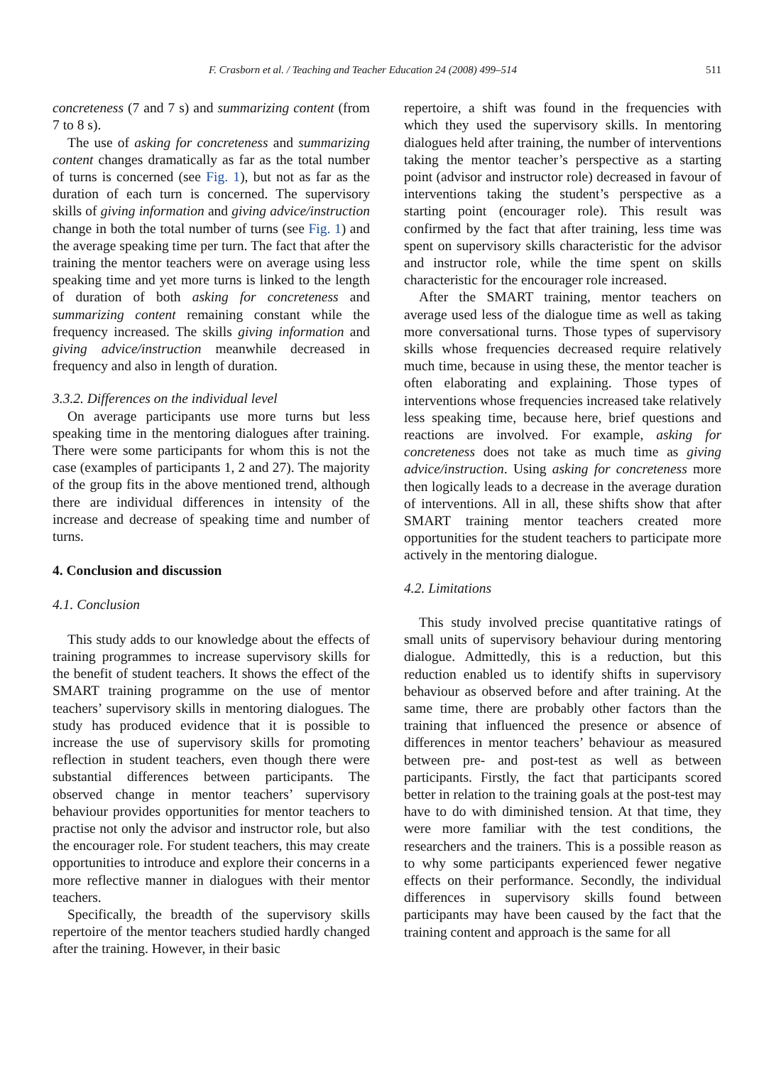F. Crasborn et al. / Teaching and Teacher Education 24 (2008) 499–514 511
concreteness (7 and 7 s) and summarizing content (from 7 to 8 s).
The use of asking for concreteness and summarizing content changes dramatically as far as the total number of turns is concerned (see Fig. 1), but not as far as the duration of each turn is concerned. The supervisory skills of giving information and giving advice/instruction change in both the total number of turns (see Fig. 1) and the average speaking time per turn. The fact that after the training the mentor teachers were on average using less speaking time and yet more turns is linked to the length of duration of both asking for concreteness and summarizing content remaining constant while the frequency increased. The skills giving information and giving advice/instruction meanwhile decreased in frequency and also in length of duration.
3.3.2. Differences on the individual level
On average participants use more turns but less speaking time in the mentoring dialogues after training. There were some participants for whom this is not the case (examples of participants 1, 2 and 27). The majority of the group fits in the above mentioned trend, although there are individual differences in intensity of the increase and decrease of speaking time and number of turns.
4. Conclusion and discussion
4.1. Conclusion
This study adds to our knowledge about the effects of training programmes to increase supervisory skills for the benefit of student teachers. It shows the effect of the SMART training programme on the use of mentor teachers’ supervisory skills in mentoring dialogues. The study has produced evidence that it is possible to increase the use of supervisory skills for promoting reflection in student teachers, even though there were substantial differences between participants. The observed change in mentor teachers’ supervisory behaviour provides opportunities for mentor teachers to practise not only the advisor and instructor role, but also the encourager role. For student teachers, this may create opportunities to introduce and explore their concerns in a more reflective manner in dialogues with their mentor teachers.
Specifically, the breadth of the supervisory skills repertoire of the mentor teachers studied hardly changed after the training. However, in their basic
repertoire, a shift was found in the frequencies with which they used the supervisory skills. In mentoring dialogues held after training, the number of interventions taking the mentor teacher’s perspective as a starting point (advisor and instructor role) decreased in favour of interventions taking the student’s perspective as a starting point (encourager role). This result was confirmed by the fact that after training, less time was spent on supervisory skills characteristic for the advisor and instructor role, while the time spent on skills characteristic for the encourager role increased.
After the SMART training, mentor teachers on average used less of the dialogue time as well as taking more conversational turns. Those types of supervisory skills whose frequencies decreased require relatively much time, because in using these, the mentor teacher is often elaborating and explaining. Those types of interventions whose frequencies increased take relatively less speaking time, because here, brief questions and reactions are involved. For example, asking for concreteness does not take as much time as giving advice/instruction. Using asking for concreteness more then logically leads to a decrease in the average duration of interventions. All in all, these shifts show that after SMART training mentor teachers created more opportunities for the student teachers to participate more actively in the mentoring dialogue.
4.2. Limitations
This study involved precise quantitative ratings of small units of supervisory behaviour during mentoring dialogue. Admittedly, this is a reduction, but this reduction enabled us to identify shifts in supervisory behaviour as observed before and after training. At the same time, there are probably other factors than the training that influenced the presence or absence of differences in mentor teachers’ behaviour as measured between pre- and post-test as well as between participants. Firstly, the fact that participants scored better in relation to the training goals at the post-test may have to do with diminished tension. At that time, they were more familiar with the test conditions, the researchers and the trainers. This is a possible reason as to why some participants experienced fewer negative effects on their performance. Secondly, the individual differences in supervisory skills found between participants may have been caused by the fact that the training content and approach is the same for all